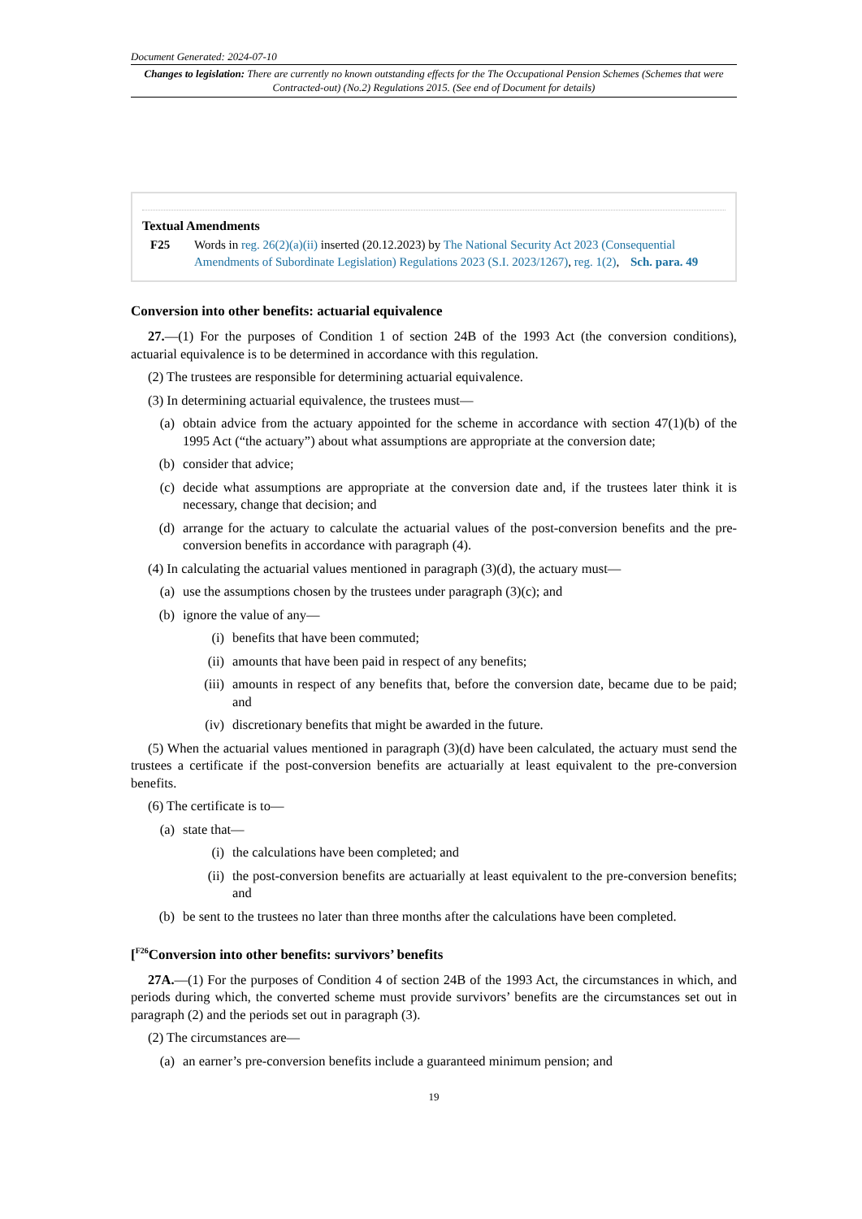Document Generated: 2024-07-10
Changes to legislation: There are currently no known outstanding effects for the The Occupational Pension Schemes (Schemes that were Contracted-out) (No.2) Regulations 2015. (See end of Document for details)
Textual Amendments
F25 Words in reg. 26(2)(a)(ii) inserted (20.12.2023) by The National Security Act 2023 (Consequential Amendments of Subordinate Legislation) Regulations 2023 (S.I. 2023/1267), reg. 1(2), Sch. para. 49
Conversion into other benefits: actuarial equivalence
27.—(1) For the purposes of Condition 1 of section 24B of the 1993 Act (the conversion conditions), actuarial equivalence is to be determined in accordance with this regulation.
(2) The trustees are responsible for determining actuarial equivalence.
(3) In determining actuarial equivalence, the trustees must—
(a) obtain advice from the actuary appointed for the scheme in accordance with section 47(1)(b) of the 1995 Act (“the actuary”) about what assumptions are appropriate at the conversion date;
(b) consider that advice;
(c) decide what assumptions are appropriate at the conversion date and, if the trustees later think it is necessary, change that decision; and
(d) arrange for the actuary to calculate the actuarial values of the post-conversion benefits and the pre-conversion benefits in accordance with paragraph (4).
(4) In calculating the actuarial values mentioned in paragraph (3)(d), the actuary must—
(a) use the assumptions chosen by the trustees under paragraph (3)(c); and
(b) ignore the value of any—
(i) benefits that have been commuted;
(ii) amounts that have been paid in respect of any benefits;
(iii) amounts in respect of any benefits that, before the conversion date, became due to be paid; and
(iv) discretionary benefits that might be awarded in the future.
(5) When the actuarial values mentioned in paragraph (3)(d) have been calculated, the actuary must send the trustees a certificate if the post-conversion benefits are actuarially at least equivalent to the pre-conversion benefits.
(6) The certificate is to—
(a) state that—
(i) the calculations have been completed; and
(ii) the post-conversion benefits are actuarially at least equivalent to the pre-conversion benefits; and
(b) be sent to the trustees no later than three months after the calculations have been completed.
[<sup>F26</sup>Conversion into other benefits: survivors’ benefits
27A.—(1) For the purposes of Condition 4 of section 24B of the 1993 Act, the circumstances in which, and periods during which, the converted scheme must provide survivors’ benefits are the circumstances set out in paragraph (2) and the periods set out in paragraph (3).
(2) The circumstances are—
(a) an earner’s pre-conversion benefits include a guaranteed minimum pension; and
19